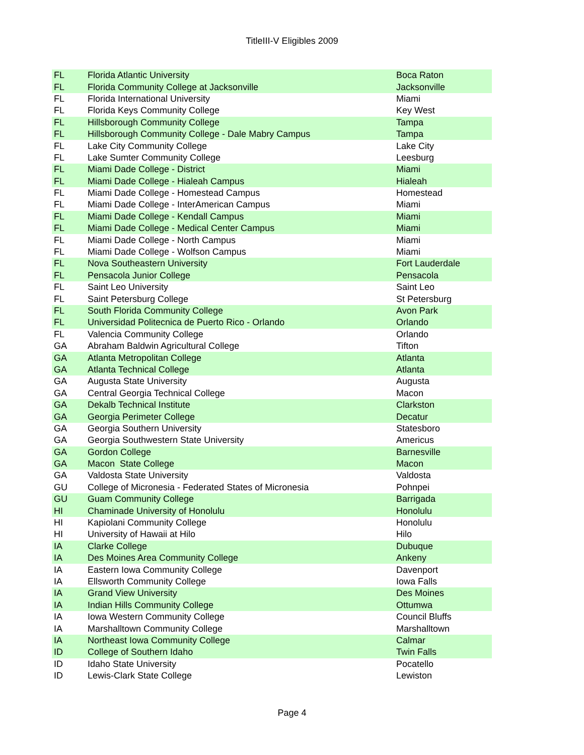TitleIII-V Eligibles 2009
| FL | Florida Atlantic University | Boca Raton |
| FL | Florida Community College at Jacksonville | Jacksonville |
| FL | Florida International University | Miami |
| FL | Florida Keys Community College | Key West |
| FL | Hillsborough Community College | Tampa |
| FL | Hillsborough Community College - Dale Mabry Campus | Tampa |
| FL | Lake City Community College | Lake City |
| FL | Lake Sumter Community College | Leesburg |
| FL | Miami Dade College - District | Miami |
| FL | Miami Dade College - Hialeah Campus | Hialeah |
| FL | Miami Dade College - Homestead Campus | Homestead |
| FL | Miami Dade College - InterAmerican Campus | Miami |
| FL | Miami Dade College - Kendall Campus | Miami |
| FL | Miami Dade College - Medical Center Campus | Miami |
| FL | Miami Dade College - North Campus | Miami |
| FL | Miami Dade College - Wolfson Campus | Miami |
| FL | Nova Southeastern University | Fort Lauderdale |
| FL | Pensacola Junior College | Pensacola |
| FL | Saint Leo University | Saint Leo |
| FL | Saint Petersburg College | St Petersburg |
| FL | South Florida Community College | Avon Park |
| FL | Universidad Politecnica de Puerto Rico - Orlando | Orlando |
| FL | Valencia Community College | Orlando |
| GA | Abraham Baldwin Agricultural College | Tifton |
| GA | Atlanta Metropolitan College | Atlanta |
| GA | Atlanta Technical College | Atlanta |
| GA | Augusta State University | Augusta |
| GA | Central Georgia Technical College | Macon |
| GA | Dekalb Technical Institute | Clarkston |
| GA | Georgia Perimeter College | Decatur |
| GA | Georgia Southern University | Statesboro |
| GA | Georgia Southwestern State University | Americus |
| GA | Gordon College | Barnesville |
| GA | Macon State College | Macon |
| GA | Valdosta State University | Valdosta |
| GU | College of Micronesia - Federated States of Micronesia | Pohnpei |
| GU | Guam Community College | Barrigada |
| HI | Chaminade University of Honolulu | Honolulu |
| HI | Kapiolani Community College | Honolulu |
| HI | University of Hawaii at Hilo | Hilo |
| IA | Clarke College | Dubuque |
| IA | Des Moines Area Community College | Ankeny |
| IA | Eastern Iowa Community College | Davenport |
| IA | Ellsworth Community College | Iowa Falls |
| IA | Grand View University | Des Moines |
| IA | Indian Hills Community College | Ottumwa |
| IA | Iowa Western Community College | Council Bluffs |
| IA | Marshalltown Community College | Marshalltown |
| IA | Northeast Iowa Community College | Calmar |
| ID | College of Southern Idaho | Twin Falls |
| ID | Idaho State University | Pocatello |
| ID | Lewis-Clark State College | Lewiston |
Page 4